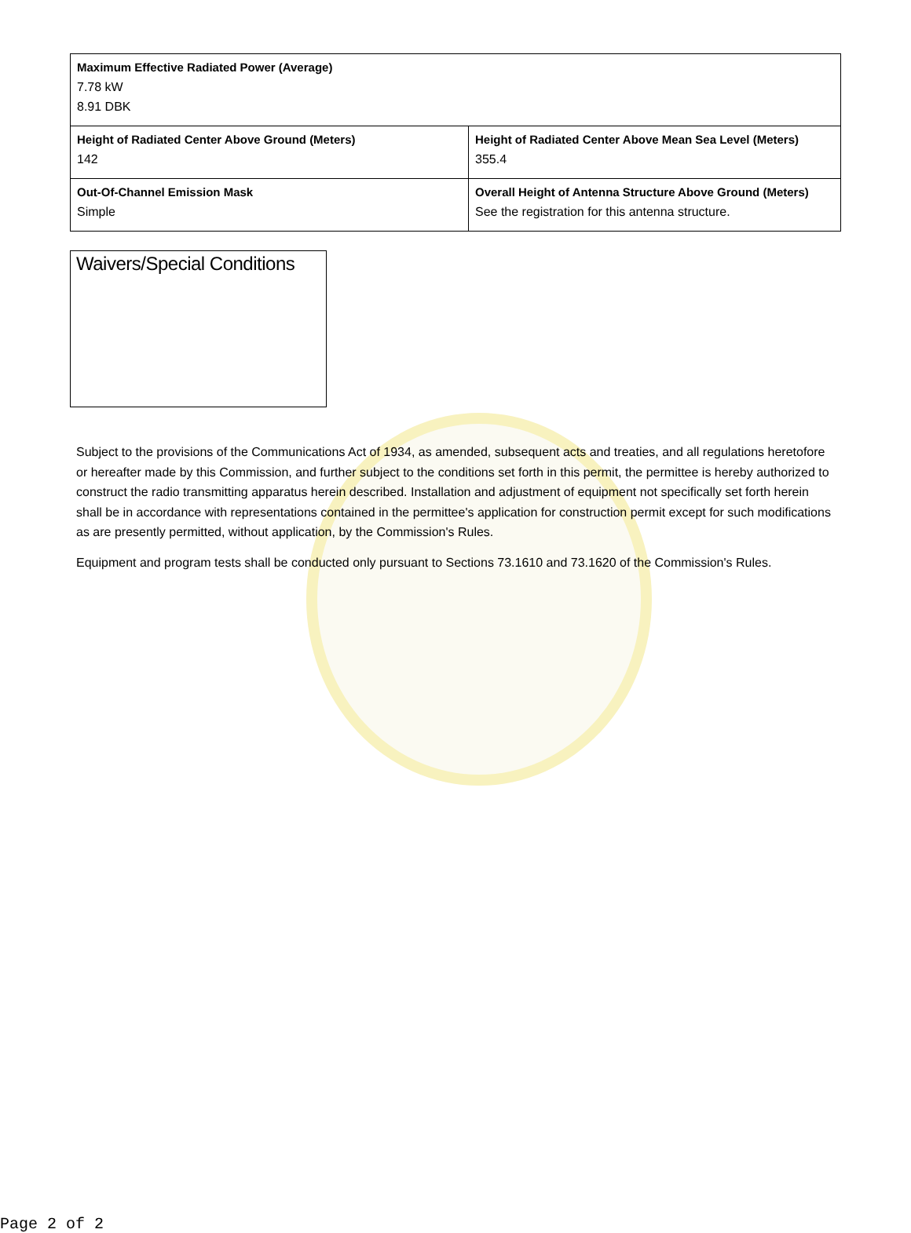| Maximum Effective Radiated Power (Average) 7.78 kW 8.91 DBK | |
| Height of Radiated Center Above Ground (Meters) 142 | Height of Radiated Center Above Mean Sea Level (Meters) 355.4 |
| Out-Of-Channel Emission Mask Simple | Overall Height of Antenna Structure Above Ground (Meters) See the registration for this antenna structure. |
Waivers/Special Conditions
Subject to the provisions of the Communications Act of 1934, as amended, subsequent acts and treaties, and all regulations heretofore or hereafter made by this Commission, and further subject to the conditions set forth in this permit, the permittee is hereby authorized to construct the radio transmitting apparatus herein described. Installation and adjustment of equipment not specifically set forth herein shall be in accordance with representations contained in the permittee's application for construction permit except for such modifications as are presently permitted, without application, by the Commission's Rules.
Equipment and program tests shall be conducted only pursuant to Sections 73.1610 and 73.1620 of the Commission's Rules.
Page 2 of 2